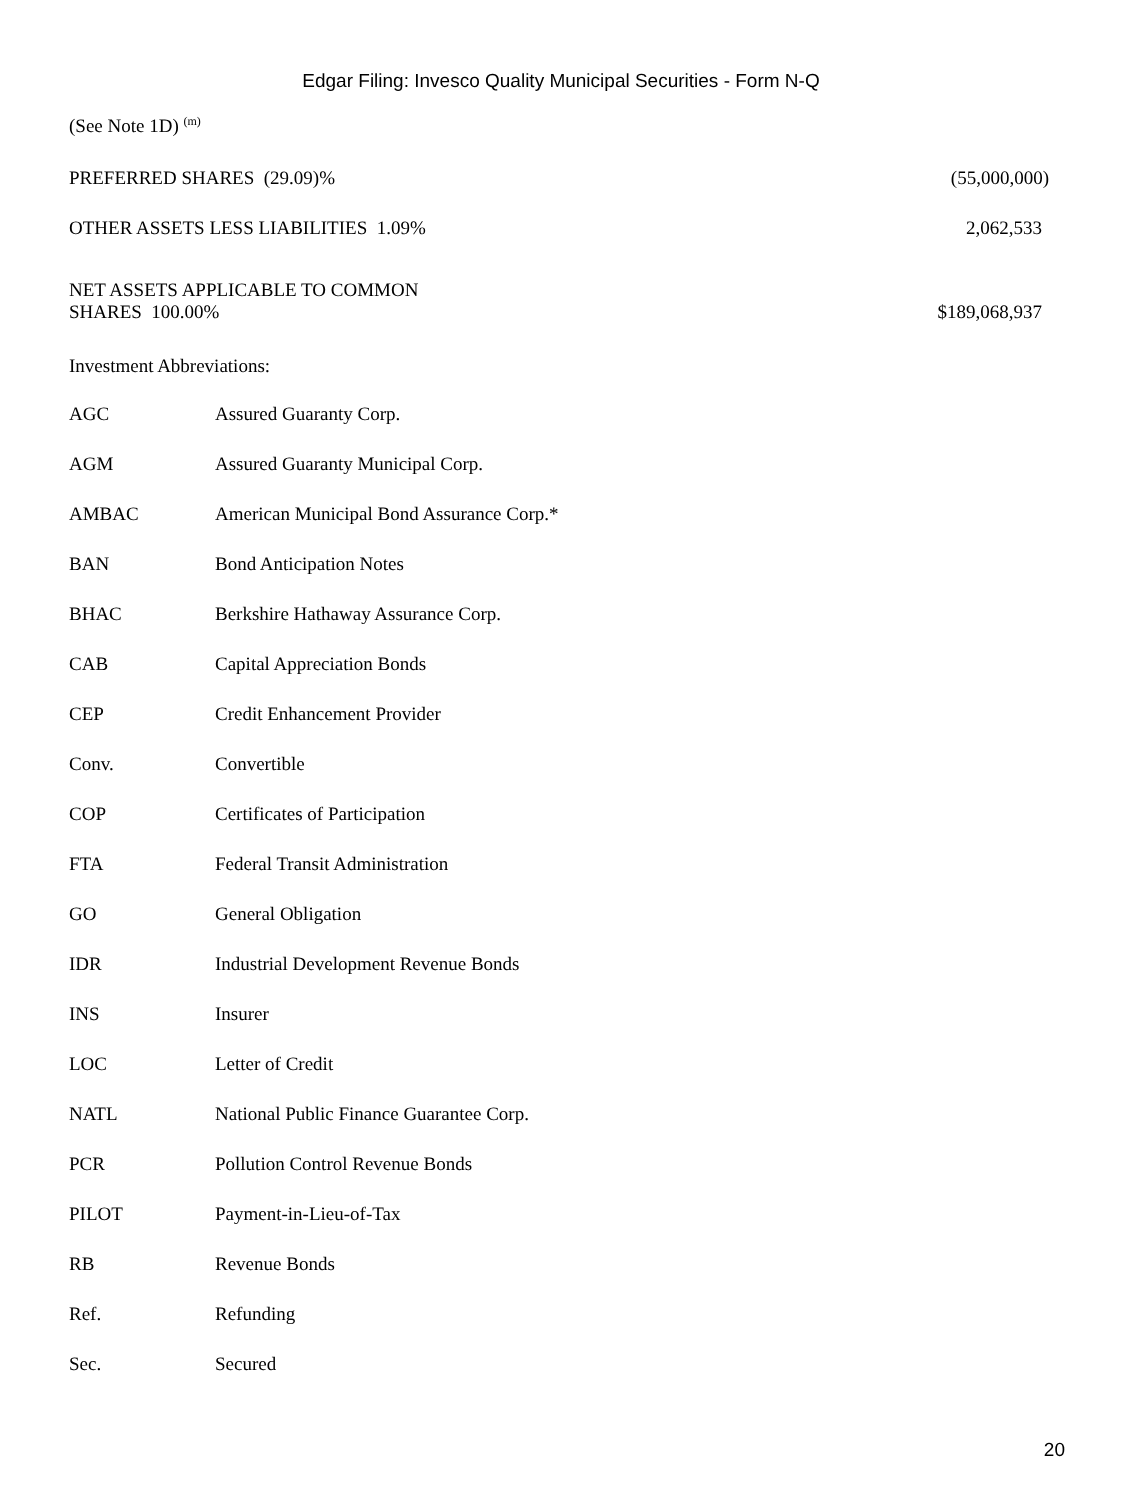Edgar Filing: Invesco Quality Municipal Securities - Form N-Q
(See Note 1D) <sup>(m)</sup>
| PREFERRED SHARES (29.09)% | (55,000,000) |
| OTHER ASSETS LESS LIABILITIES 1.09% | 2,062,533 |
| NET ASSETS APPLICABLE TO COMMON SHARES 100.00% | $189,068,937 |
Investment Abbreviations:
| AGC | Assured Guaranty Corp. |
| AGM | Assured Guaranty Municipal Corp. |
| AMBAC | American Municipal Bond Assurance Corp.* |
| BAN | Bond Anticipation Notes |
| BHAC | Berkshire Hathaway Assurance Corp. |
| CAB | Capital Appreciation Bonds |
| CEP | Credit Enhancement Provider |
| Conv. | Convertible |
| COP | Certificates of Participation |
| FTA | Federal Transit Administration |
| GO | General Obligation |
| IDR | Industrial Development Revenue Bonds |
| INS | Insurer |
| LOC | Letter of Credit |
| NATL | National Public Finance Guarantee Corp. |
| PCR | Pollution Control Revenue Bonds |
| PILOT | Payment-in-Lieu-of-Tax |
| RB | Revenue Bonds |
| Ref. | Refunding |
| Sec. | Secured |
20